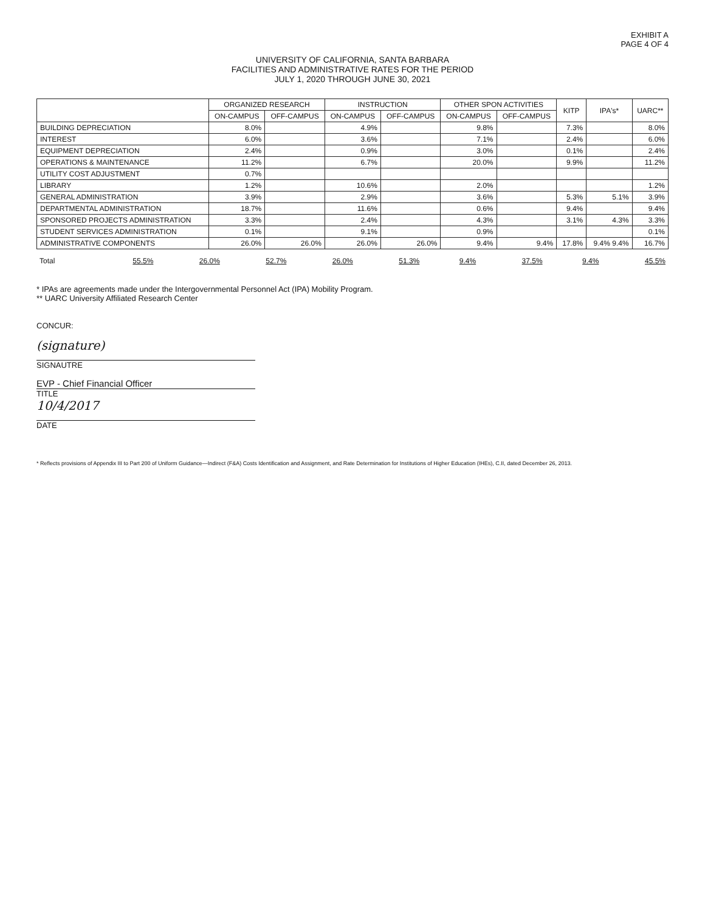EXHIBIT A
PAGE 4 OF 4
UNIVERSITY OF CALIFORNIA, SANTA BARBARA
FACILITIES AND ADMINISTRATIVE RATES FOR THE PERIOD
JULY 1, 2020 THROUGH JUNE 30, 2021
| | ORGANIZED RESEARCH | | INSTRUCTION | | OTHER SPON ACTIVITIES | | KITP | IPA's* | UARC** |
| --- | --- | --- | --- | --- | --- | --- | --- | --- | --- |
| | ON-CAMPUS | OFF-CAMPUS | ON-CAMPUS | OFF-CAMPUS | ON-CAMPUS | OFF-CAMPUS | | | |
| BUILDING DEPRECIATION | 8.0% | | 4.9% | | 9.8% | | 7.3% | | 8.0% |
| INTEREST | 6.0% | | 3.6% | | 7.1% | | 2.4% | | 6.0% |
| EQUIPMENT DEPRECIATION | 2.4% | | 0.9% | | 3.0% | | 0.1% | | 2.4% |
| OPERATIONS & MAINTENANCE | 11.2% | | 6.7% | | 20.0% | | 9.9% | | 11.2% |
| UTILITY COST ADJUSTMENT | 0.7% | | | | | | | | |
| LIBRARY | 1.2% | | 10.6% | | 2.0% | | | | 1.2% |
| GENERAL ADMINISTRATION | 3.9% | | 2.9% | | 3.6% | | 5.3% | 5.1% | 3.9% |
| DEPARTMENTAL ADMINISTRATION | 18.7% | | 11.6% | | 0.6% | | 9.4% | | 9.4% |
| SPONSORED PROJECTS ADMINISTRATION | 3.3% | | 2.4% | | 4.3% | | 3.1% | 4.3% | 3.3% |
| STUDENT SERVICES ADMINISTRATION | 0.1% | | 9.1% | | 0.9% | | | | 0.1% |
| ADMINISTRATIVE COMPONENTS | 26.0% | 26.0% | 26.0% | 26.0% | 9.4% | 9.4% | 17.8% | 9.4% 9.4% | 16.7% |
| Total | 55.5% | 26.0% | 52.7% | 26.0% | 51.3% | 9.4% | 37.5% | 9.4% | 45.5% |
* IPAs are agreements made under the Intergovernmental Personnel Act (IPA) Mobility Program.
** UARC University Affiliated Research Center
CONCUR:
(signature)
SIGNAUTRE
EVP - Chief Financial Officer
TITLE
10/4/2017
DATE
* Reflects provisions of Appendix III to Part 200 of Uniform Guidance—Indirect (F&A) Costs Identification and Assignment, and Rate Determination for Institutions of Higher Education (IHEs), C.II, dated December 26, 2013.